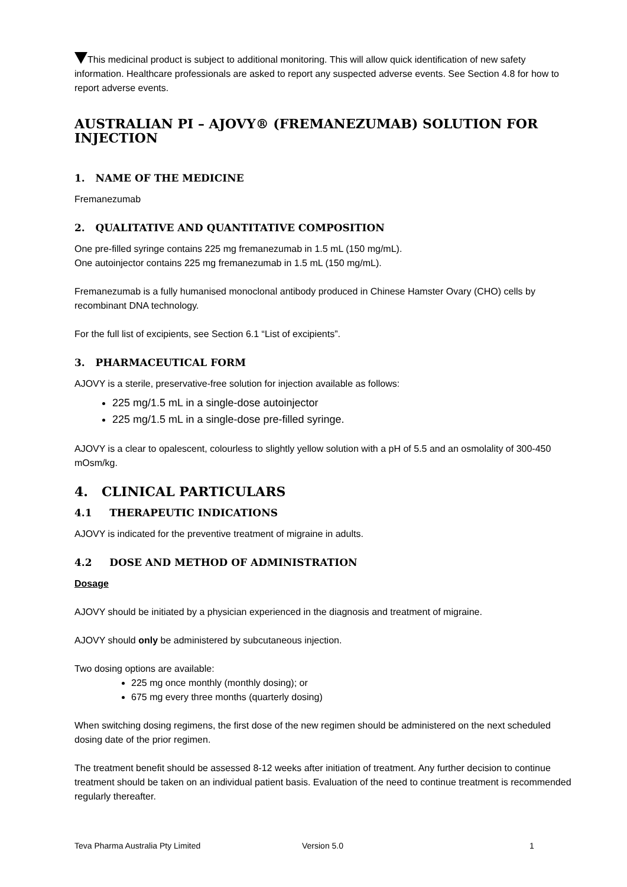This medicinal product is subject to additional monitoring. This will allow quick identification of new safety information. Healthcare professionals are asked to report any suspected adverse events. See Section 4.8 for how to report adverse events.
AUSTRALIAN PI – AJOVY® (FREMANEZUMAB) SOLUTION FOR INJECTION
1. NAME OF THE MEDICINE
Fremanezumab
2. QUALITATIVE AND QUANTITATIVE COMPOSITION
One pre-filled syringe contains 225 mg fremanezumab in 1.5 mL (150 mg/mL).
One autoinjector contains 225 mg fremanezumab in 1.5 mL (150 mg/mL).
Fremanezumab is a fully humanised monoclonal antibody produced in Chinese Hamster Ovary (CHO) cells by recombinant DNA technology.
For the full list of excipients, see Section 6.1 “List of excipients”.
3. PHARMACEUTICAL FORM
AJOVY is a sterile, preservative-free solution for injection available as follows:
225 mg/1.5 mL in a single-dose autoinjector
225 mg/1.5 mL in a single-dose pre-filled syringe.
AJOVY is a clear to opalescent, colourless to slightly yellow solution with a pH of 5.5 and an osmolality of 300-450 mOsm/kg.
4. CLINICAL PARTICULARS
4.1 THERAPEUTIC INDICATIONS
AJOVY is indicated for the preventive treatment of migraine in adults.
4.2 DOSE AND METHOD OF ADMINISTRATION
Dosage
AJOVY should be initiated by a physician experienced in the diagnosis and treatment of migraine.
AJOVY should only be administered by subcutaneous injection.
Two dosing options are available:
225 mg once monthly (monthly dosing); or
675 mg every three months (quarterly dosing)
When switching dosing regimens, the first dose of the new regimen should be administered on the next scheduled dosing date of the prior regimen.
The treatment benefit should be assessed 8-12 weeks after initiation of treatment. Any further decision to continue treatment should be taken on an individual patient basis. Evaluation of the need to continue treatment is recommended regularly thereafter.
Teva Pharma Australia Pty Limited Version 5.0 1